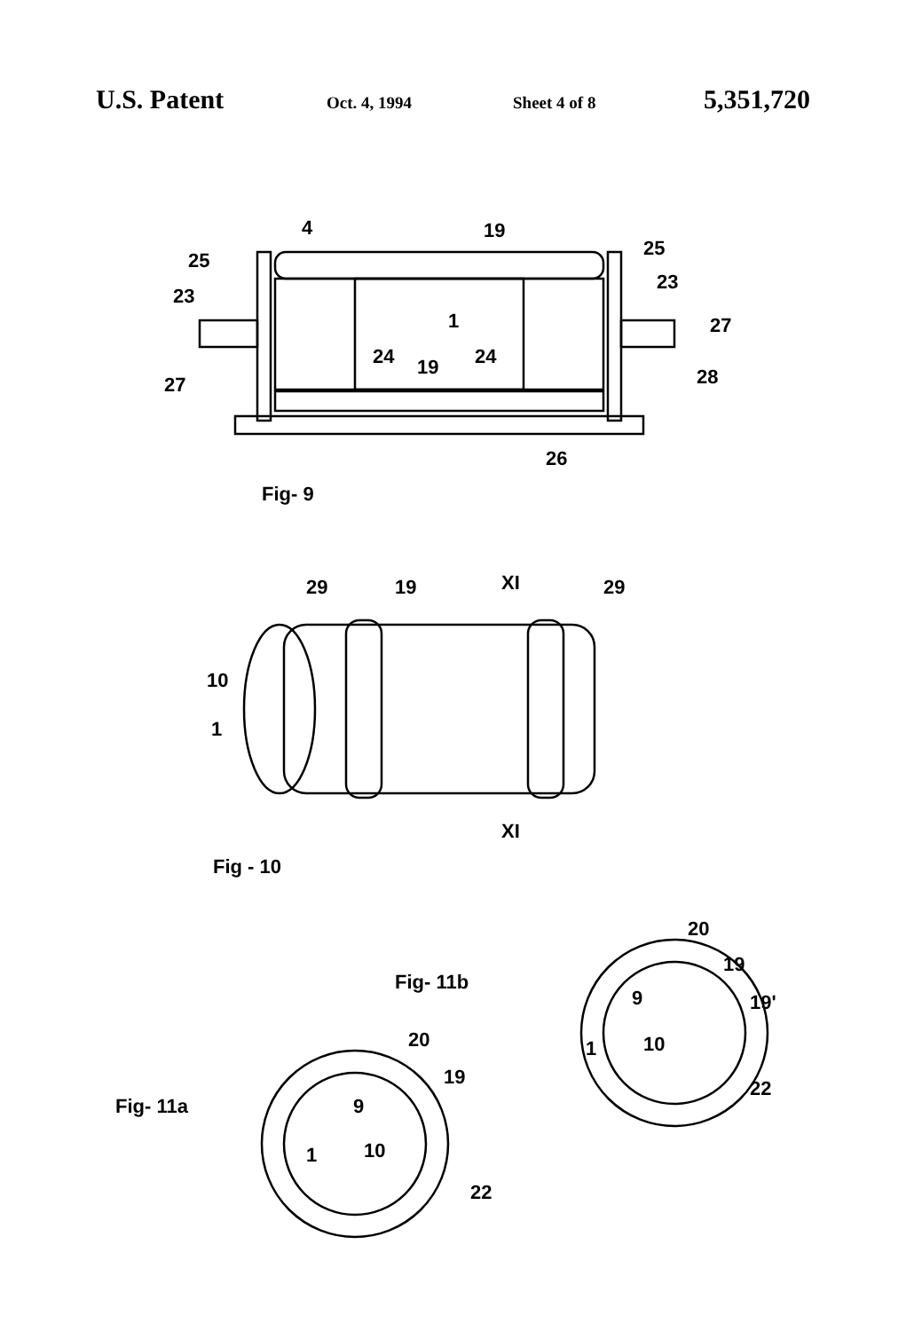U.S. Patent Oct. 4, 1994 Sheet 4 of 8 5,351,720
4
19
25
25
23
23
1
27
24
24
19
27
28
26
Fig- 9
29
19
XI
29
10
1
XI
Fig - 10
Fig- 11b
20
19
9
19'
1
10
22
Fig- 11a
20
19
9
1
10
22